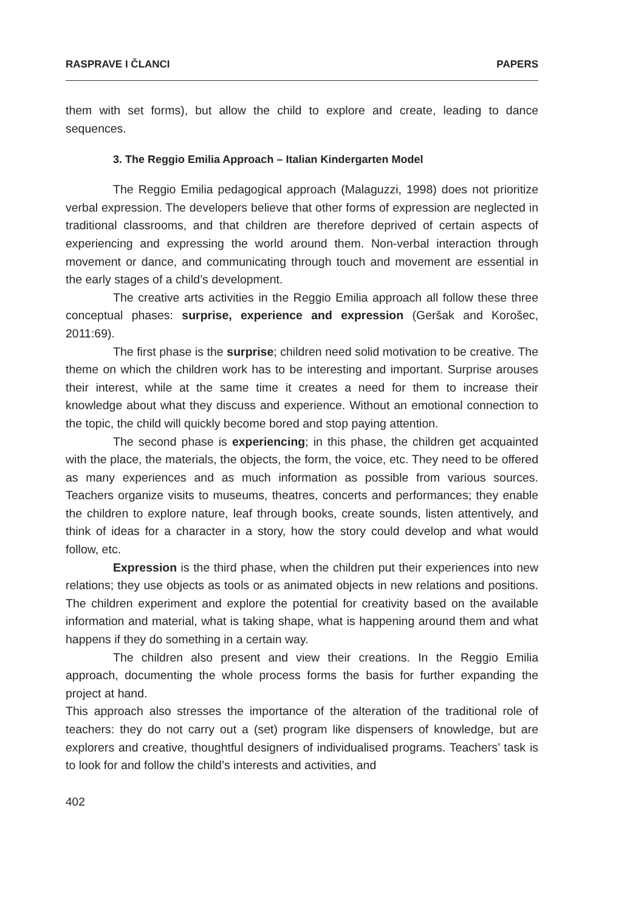RASPRAVE I ČLANCI PAPERS
them with set forms), but allow the child to explore and create, leading to dance sequences.
3. The Reggio Emilia Approach – Italian Kindergarten Model
The Reggio Emilia pedagogical approach (Malaguzzi, 1998) does not prioritize verbal expression. The developers believe that other forms of expression are neglected in traditional classrooms, and that children are therefore deprived of certain aspects of experiencing and expressing the world around them. Non-verbal interaction through movement or dance, and communicating through touch and movement are essential in the early stages of a child’s development.
The creative arts activities in the Reggio Emilia approach all follow these three conceptual phases: surprise, experience and expression (Geršak and Korošec, 2011:69).
The first phase is the surprise; children need solid motivation to be creative. The theme on which the children work has to be interesting and important. Surprise arouses their interest, while at the same time it creates a need for them to increase their knowledge about what they discuss and experience. Without an emotional connection to the topic, the child will quickly become bored and stop paying attention.
The second phase is experiencing; in this phase, the children get acquainted with the place, the materials, the objects, the form, the voice, etc. They need to be offered as many experiences and as much information as possible from various sources. Teachers organize visits to museums, theatres, concerts and performances; they enable the children to explore nature, leaf through books, create sounds, listen attentively, and think of ideas for a character in a story, how the story could develop and what would follow, etc.
Expression is the third phase, when the children put their experiences into new relations; they use objects as tools or as animated objects in new relations and positions. The children experiment and explore the potential for creativity based on the available information and material, what is taking shape, what is happening around them and what happens if they do something in a certain way.
The children also present and view their creations. In the Reggio Emilia approach, documenting the whole process forms the basis for further expanding the project at hand.
This approach also stresses the importance of the alteration of the traditional role of teachers: they do not carry out a (set) program like dispensers of knowledge, but are explorers and creative, thoughtful designers of individualised programs. Teachers’ task is to look for and follow the child’s interests and activities, and
402